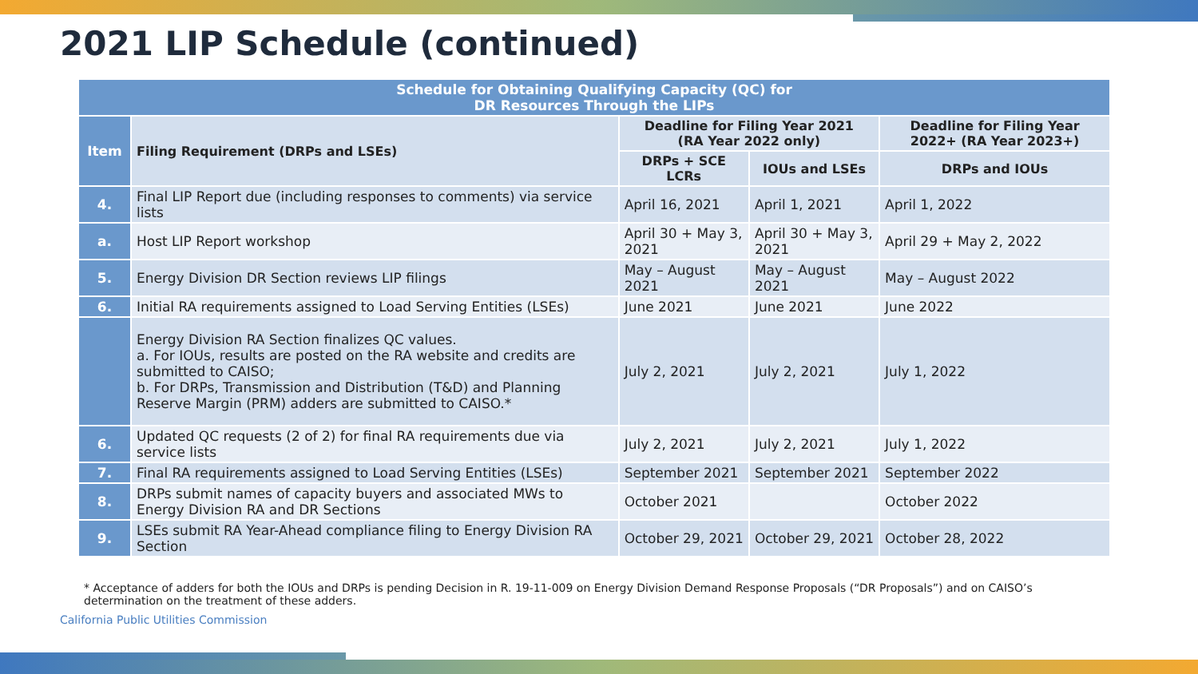2021 LIP Schedule (continued)
| Schedule for Obtaining Qualifying Capacity (QC) for DR Resources Through the LIPs | | | | |
| --- | --- | --- | --- | --- |
| Item | Filing Requirement (DRPs and LSEs) | Deadline for Filing Year 2021 (RA Year 2022 only) | | Deadline for Filing Year 2022+ (RA Year 2023+) |
| | | DRPs + SCE LCRs | IOUs and LSEs | DRPs and IOUs |
| 4. | Final LIP Report due (including responses to comments) via service lists | April 16, 2021 | April 1, 2021 | April 1, 2022 |
| a. | Host LIP Report workshop | April 30 + May 3, 2021 | April 30 + May 3, 2021 | April 29 + May 2, 2022 |
| 5. | Energy Division DR Section reviews LIP filings | May – August 2021 | May – August 2021 | May – August 2022 |
| 6. | Initial RA requirements assigned to Load Serving Entities (LSEs) | June 2021 | June 2021 | June 2022 |
| | Energy Division RA Section finalizes QC values. a. For IOUs, results are posted on the RA website and credits are submitted to CAISO; b. For DRPs, Transmission and Distribution (T&D) and Planning Reserve Margin (PRM) adders are submitted to CAISO.* | July 2, 2021 | July 2, 2021 | July 1, 2022 |
| 6. | Updated QC requests (2 of 2) for final RA requirements due via service lists | July 2, 2021 | July 2, 2021 | July 1, 2022 |
| 7. | Final RA requirements assigned to Load Serving Entities (LSEs) | September 2021 | September 2021 | September 2022 |
| 8. | DRPs submit names of capacity buyers and associated MWs to Energy Division RA and DR Sections | October 2021 | | October 2022 |
| 9. | LSEs submit RA Year-Ahead compliance filing to Energy Division RA Section | October 29, 2021 | October 29, 2021 | October 28, 2022 |
* Acceptance of adders for both the IOUs and DRPs is pending Decision in R. 19-11-009 on Energy Division Demand Response Proposals (“DR Proposals”) and on CAISO’s determination on the treatment of these adders.
California Public Utilities Commission